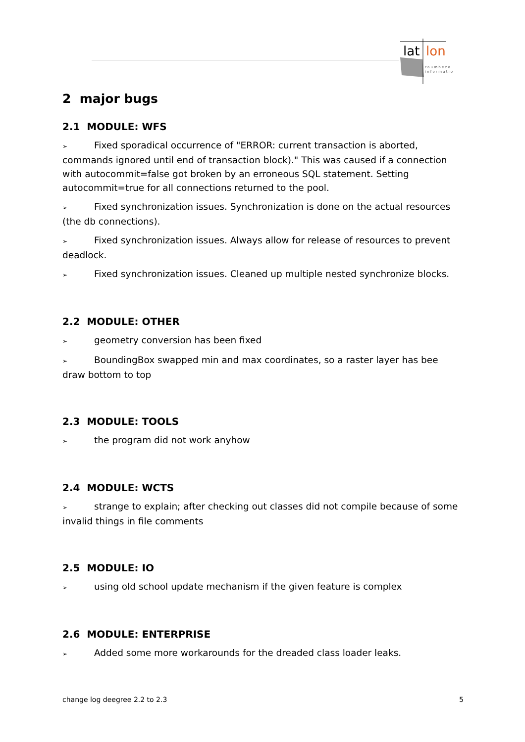lat
lon
r a u m b e z o
i n f o r m a t i o
2 major bugs
2.1 MODULE: WFS
➢ Fixed sporadical occurrence of "ERROR: current transaction is aborted, commands ignored until end of transaction block)." This was caused if a connection with autocommit=false got broken by an erroneous SQL statement. Setting autocommit=true for all connections returned to the pool.
➢ Fixed synchronization issues. Synchronization is done on the actual resources (the db connections).
➢ Fixed synchronization issues. Always allow for release of resources to prevent deadlock.
➢ Fixed synchronization issues. Cleaned up multiple nested synchronize blocks.
2.2 MODULE: OTHER
➢ geometry conversion has been fixed
➢ BoundingBox swapped min and max coordinates, so a raster layer has bee draw bottom to top
2.3 MODULE: TOOLS
➢ the program did not work anyhow
2.4 MODULE: WCTS
➢ strange to explain; after checking out classes did not compile because of some invalid things in file comments
2.5 MODULE: IO
➢ using old school update mechanism if the given feature is complex
2.6 MODULE: ENTERPRISE
➢ Added some more workarounds for the dreaded class loader leaks.
change log deegree 2.2 to 2.3 5